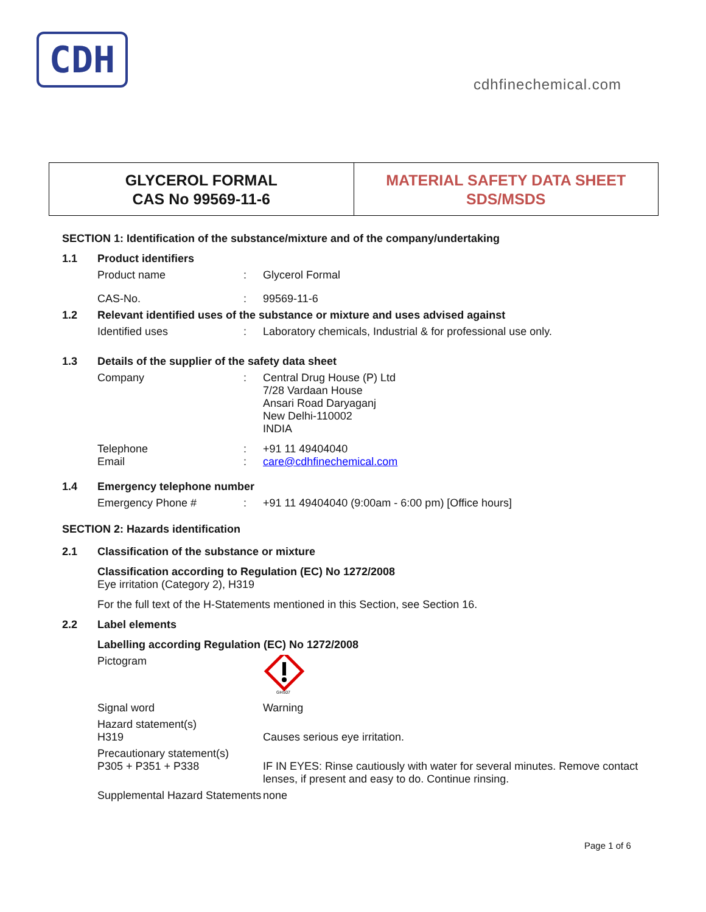CDH
cdhfinechemical.com
GLYCEROL FORMAL
CAS No 99569-11-6
MATERIAL SAFETY DATA SHEET
SDS/MSDS
SECTION 1: Identification of the substance/mixture and of the company/undertaking
1.1 Product identifiers
Product name: Glycerol Formal
CAS-No.: 99569-11-6
1.2 Relevant identified uses of the substance or mixture and uses advised against
Identified uses: Laboratory chemicals, Industrial & for professional use only.
1.3 Details of the supplier of the safety data sheet
Company: Central Drug House (P) Ltd
7/28 Vardaan House
Ansari Road Daryaganj
New Delhi-110002
INDIA
Telephone: +91 11 49404040
Email: care@cdhfinechemical.com
1.4 Emergency telephone number
Emergency Phone #: +91 11 49404040 (9:00am - 6:00 pm) [Office hours]
SECTION 2: Hazards identification
2.1 Classification of the substance or mixture
Classification according to Regulation (EC) No 1272/2008
Eye irritation (Category 2), H319
For the full text of the H-Statements mentioned in this Section, see Section 16.
2.2 Label elements
Labelling according Regulation (EC) No 1272/2008
Pictogram
GHS07
Signal word Warning
Hazard statement(s)
H319
Causes serious eye irritation.
Precautionary statement(s)
P305 + P351 + P338
IF IN EYES: Rinse cautiously with water for several minutes. Remove contact lenses, if present and easy to do. Continue rinsing.
Supplemental Hazard Statements none
Page 1 of 6